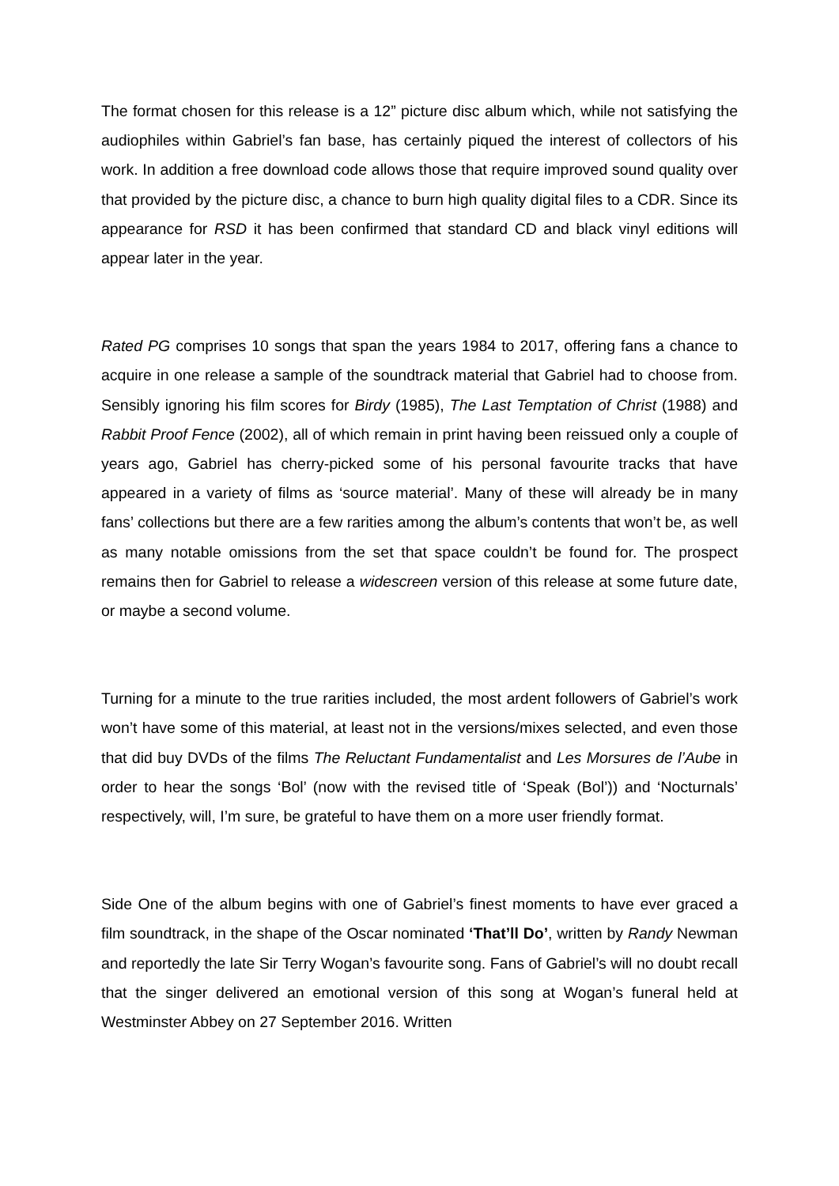The format chosen for this release is a 12” picture disc album which, while not satisfying the audiophiles within Gabriel’s fan base, has certainly piqued the interest of collectors of his work. In addition a free download code allows those that require improved sound quality over that provided by the picture disc, a chance to burn high quality digital files to a CDR. Since its appearance for RSD it has been confirmed that standard CD and black vinyl editions will appear later in the year.
Rated PG comprises 10 songs that span the years 1984 to 2017, offering fans a chance to acquire in one release a sample of the soundtrack material that Gabriel had to choose from. Sensibly ignoring his film scores for Birdy (1985), The Last Temptation of Christ (1988) and Rabbit Proof Fence (2002), all of which remain in print having been reissued only a couple of years ago, Gabriel has cherry-picked some of his personal favourite tracks that have appeared in a variety of films as ‘source material’. Many of these will already be in many fans’ collections but there are a few rarities among the album’s contents that won’t be, as well as many notable omissions from the set that space couldn’t be found for. The prospect remains then for Gabriel to release a widescreen version of this release at some future date, or maybe a second volume.
Turning for a minute to the true rarities included, the most ardent followers of Gabriel’s work won’t have some of this material, at least not in the versions/mixes selected, and even those that did buy DVDs of the films The Reluctant Fundamentalist and Les Morsures de l’Aube in order to hear the songs ‘Bol’ (now with the revised title of ‘Speak (Bol’)) and ‘Nocturnals’ respectively, will, I’m sure, be grateful to have them on a more user friendly format.
Side One of the album begins with one of Gabriel’s finest moments to have ever graced a film soundtrack, in the shape of the Oscar nominated ‘That’ll Do’, written by Randy Newman and reportedly the late Sir Terry Wogan’s favourite song. Fans of Gabriel’s will no doubt recall that the singer delivered an emotional version of this song at Wogan’s funeral held at Westminster Abbey on 27 September 2016. Written